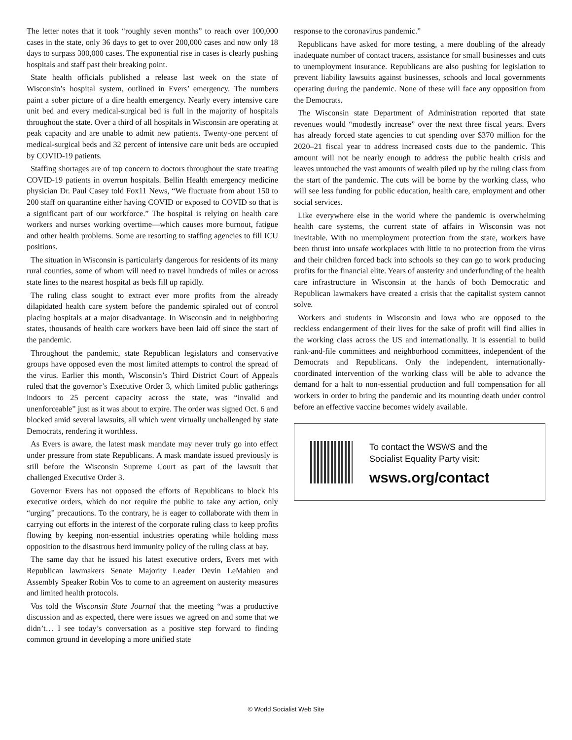The letter notes that it took “roughly seven months” to reach over 100,000 cases in the state, only 36 days to get to over 200,000 cases and now only 18 days to surpass 300,000 cases. The exponential rise in cases is clearly pushing hospitals and staff past their breaking point.
State health officials published a release last week on the state of Wisconsin’s hospital system, outlined in Evers’ emergency. The numbers paint a sober picture of a dire health emergency. Nearly every intensive care unit bed and every medical-surgical bed is full in the majority of hospitals throughout the state. Over a third of all hospitals in Wisconsin are operating at peak capacity and are unable to admit new patients. Twenty-one percent of medical-surgical beds and 32 percent of intensive care unit beds are occupied by COVID-19 patients.
Staffing shortages are of top concern to doctors throughout the state treating COVID-19 patients in overrun hospitals. Bellin Health emergency medicine physician Dr. Paul Casey told Fox11 News, “We fluctuate from about 150 to 200 staff on quarantine either having COVID or exposed to COVID so that is a significant part of our workforce.” The hospital is relying on health care workers and nurses working overtime—which causes more burnout, fatigue and other health problems. Some are resorting to staffing agencies to fill ICU positions.
The situation in Wisconsin is particularly dangerous for residents of its many rural counties, some of whom will need to travel hundreds of miles or across state lines to the nearest hospital as beds fill up rapidly.
The ruling class sought to extract ever more profits from the already dilapidated health care system before the pandemic spiraled out of control placing hospitals at a major disadvantage. In Wisconsin and in neighboring states, thousands of health care workers have been laid off since the start of the pandemic.
Throughout the pandemic, state Republican legislators and conservative groups have opposed even the most limited attempts to control the spread of the virus. Earlier this month, Wisconsin’s Third District Court of Appeals ruled that the governor’s Executive Order 3, which limited public gatherings indoors to 25 percent capacity across the state, was “invalid and unenforceable” just as it was about to expire. The order was signed Oct. 6 and blocked amid several lawsuits, all which went virtually unchallenged by state Democrats, rendering it worthless.
As Evers is aware, the latest mask mandate may never truly go into effect under pressure from state Republicans. A mask mandate issued previously is still before the Wisconsin Supreme Court as part of the lawsuit that challenged Executive Order 3.
Governor Evers has not opposed the efforts of Republicans to block his executive orders, which do not require the public to take any action, only “urging” precautions. To the contrary, he is eager to collaborate with them in carrying out efforts in the interest of the corporate ruling class to keep profits flowing by keeping non-essential industries operating while holding mass opposition to the disastrous herd immunity policy of the ruling class at bay.
The same day that he issued his latest executive orders, Evers met with Republican lawmakers Senate Majority Leader Devin LeMahieu and Assembly Speaker Robin Vos to come to an agreement on austerity measures and limited health protocols.
Vos told the Wisconsin State Journal that the meeting “was a productive discussion and as expected, there were issues we agreed on and some that we didn’t… I see today’s conversation as a positive step forward to finding common ground in developing a more unified state
response to the coronavirus pandemic.”
Republicans have asked for more testing, a mere doubling of the already inadequate number of contact tracers, assistance for small businesses and cuts to unemployment insurance. Republicans are also pushing for legislation to prevent liability lawsuits against businesses, schools and local governments operating during the pandemic. None of these will face any opposition from the Democrats.
The Wisconsin state Department of Administration reported that state revenues would “modestly increase” over the next three fiscal years. Evers has already forced state agencies to cut spending over $370 million for the 2020–21 fiscal year to address increased costs due to the pandemic. This amount will not be nearly enough to address the public health crisis and leaves untouched the vast amounts of wealth piled up by the ruling class from the start of the pandemic. The cuts will be borne by the working class, who will see less funding for public education, health care, employment and other social services.
Like everywhere else in the world where the pandemic is overwhelming health care systems, the current state of affairs in Wisconsin was not inevitable. With no unemployment protection from the state, workers have been thrust into unsafe workplaces with little to no protection from the virus and their children forced back into schools so they can go to work producing profits for the financial elite. Years of austerity and underfunding of the health care infrastructure in Wisconsin at the hands of both Democratic and Republican lawmakers have created a crisis that the capitalist system cannot solve.
Workers and students in Wisconsin and Iowa who are opposed to the reckless endangerment of their lives for the sake of profit will find allies in the working class across the US and internationally. It is essential to build rank-and-file committees and neighborhood committees, independent of the Democrats and Republicans. Only the independent, internationally-coordinated intervention of the working class will be able to advance the demand for a halt to non-essential production and full compensation for all workers in order to bring the pandemic and its mounting death under control before an effective vaccine becomes widely available.
To contact the WSWS and the
Socialist Equality Party visit:
wsws.org/contact
© World Socialist Web Site